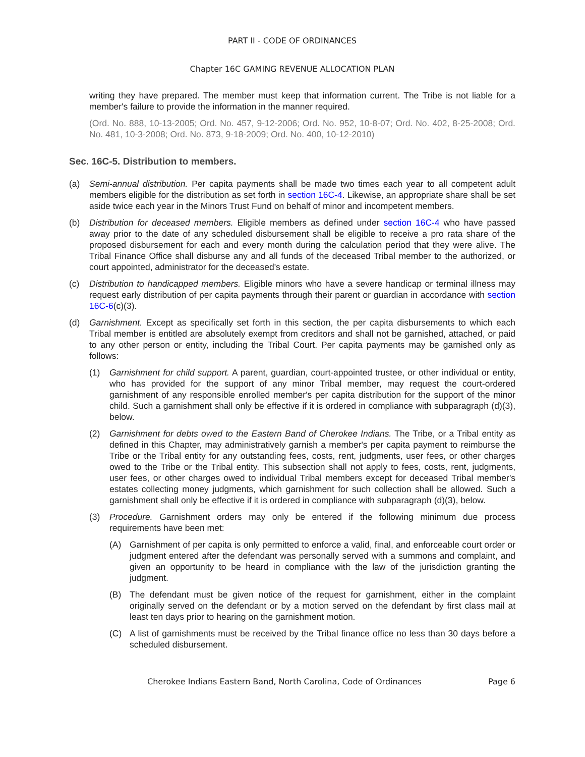PART II - CODE OF ORDINANCES
Chapter 16C GAMING REVENUE ALLOCATION PLAN
writing they have prepared. The member must keep that information current. The Tribe is not liable for a member's failure to provide the information in the manner required.
(Ord. No. 888, 10-13-2005; Ord. No. 457, 9-12-2006; Ord. No. 952, 10-8-07; Ord. No. 402, 8-25-2008; Ord. No. 481, 10-3-2008; Ord. No. 873, 9-18-2009; Ord. No. 400, 10-12-2010)
Sec. 16C-5. Distribution to members.
(a) Semi-annual distribution. Per capita payments shall be made two times each year to all competent adult members eligible for the distribution as set forth in section 16C-4. Likewise, an appropriate share shall be set aside twice each year in the Minors Trust Fund on behalf of minor and incompetent members.
(b) Distribution for deceased members. Eligible members as defined under section 16C-4 who have passed away prior to the date of any scheduled disbursement shall be eligible to receive a pro rata share of the proposed disbursement for each and every month during the calculation period that they were alive. The Tribal Finance Office shall disburse any and all funds of the deceased Tribal member to the authorized, or court appointed, administrator for the deceased's estate.
(c) Distribution to handicapped members. Eligible minors who have a severe handicap or terminal illness may request early distribution of per capita payments through their parent or guardian in accordance with section 16C-6(c)(3).
(d) Garnishment. Except as specifically set forth in this section, the per capita disbursements to which each Tribal member is entitled are absolutely exempt from creditors and shall not be garnished, attached, or paid to any other person or entity, including the Tribal Court. Per capita payments may be garnished only as follows:
(1) Garnishment for child support. A parent, guardian, court-appointed trustee, or other individual or entity, who has provided for the support of any minor Tribal member, may request the court-ordered garnishment of any responsible enrolled member's per capita distribution for the support of the minor child. Such a garnishment shall only be effective if it is ordered in compliance with subparagraph (d)(3), below.
(2) Garnishment for debts owed to the Eastern Band of Cherokee Indians. The Tribe, or a Tribal entity as defined in this Chapter, may administratively garnish a member's per capita payment to reimburse the Tribe or the Tribal entity for any outstanding fees, costs, rent, judgments, user fees, or other charges owed to the Tribe or the Tribal entity. This subsection shall not apply to fees, costs, rent, judgments, user fees, or other charges owed to individual Tribal members except for deceased Tribal member's estates collecting money judgments, which garnishment for such collection shall be allowed. Such a garnishment shall only be effective if it is ordered in compliance with subparagraph (d)(3), below.
(3) Procedure. Garnishment orders may only be entered if the following minimum due process requirements have been met:
(A) Garnishment of per capita is only permitted to enforce a valid, final, and enforceable court order or judgment entered after the defendant was personally served with a summons and complaint, and given an opportunity to be heard in compliance with the law of the jurisdiction granting the judgment.
(B) The defendant must be given notice of the request for garnishment, either in the complaint originally served on the defendant or by a motion served on the defendant by first class mail at least ten days prior to hearing on the garnishment motion.
(C) A list of garnishments must be received by the Tribal finance office no less than 30 days before a scheduled disbursement.
Cherokee Indians Eastern Band, North Carolina, Code of Ordinances Page 6